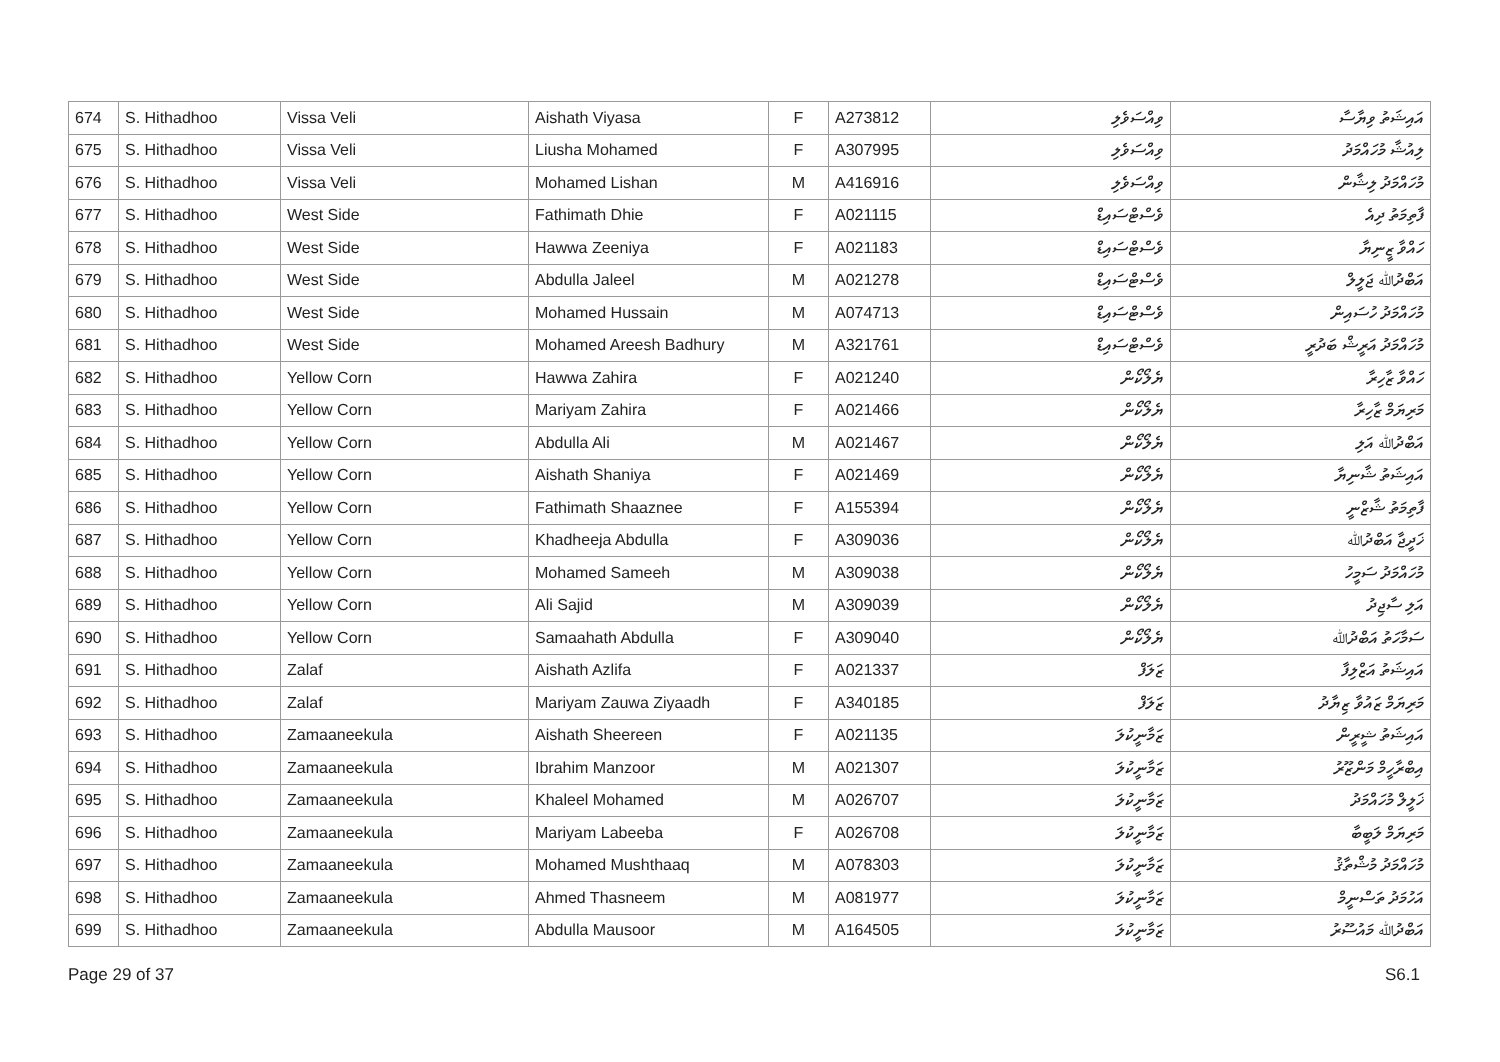| 674 | S. Hithadhoo | Vissa Veli | Aishath Viyasa | F | A273812 | ވިއްސަވެލި | އައިޝަތު ވިޔާސާ |
| 675 | S. Hithadhoo | Vissa Veli | Liusha Mohamed | F | A307995 | ވިއްސަވެލި | ލިއުޝާ މުހައްމަދު |
| 676 | S. Hithadhoo | Vissa Veli | Mohamed Lishan | M | A416916 | ވިއްސަވެލި | މުހައްމަދު ލިޝާން |
| 677 | S. Hithadhoo | West Side | Fathimath Dhie | F | A021115 | ވެސްޓްސައިޑް | ފާތިމަތު ދިއެ |
| 678 | S. Hithadhoo | West Side | Hawwa Zeeniya | F | A021183 | ވެސްޓްސައިޑް | ހައްވާ ޒީނިޔާ |
| 679 | S. Hithadhoo | West Side | Abdulla Jaleel | M | A021278 | ވެސްޓްސައިޑް | އަބްދުﷲ ޖަލީލް |
| 680 | S. Hithadhoo | West Side | Mohamed Hussain | M | A074713 | ވެސްޓްސައިޑް | މުހައްމަދު ހުސައިން |
| 681 | S. Hithadhoo | West Side | Mohamed Areesh Badhury | M | A321761 | ވެސްޓްސައިޑް | މުހައްމަދު އަރީޝް ބަދުރީ |
| 682 | S. Hithadhoo | Yellow Corn | Hawwa Zahira | F | A021240 | ޔެލޯކޯން | ހައްވާ ޒާހިރާ |
| 683 | S. Hithadhoo | Yellow Corn | Mariyam Zahira | F | A021466 | ޔެލޯކޯން | މަރިޔަމް ޒާހިރާ |
| 684 | S. Hithadhoo | Yellow Corn | Abdulla Ali | M | A021467 | ޔެލޯކޯން | އަބްދުﷲ އަލި |
| 685 | S. Hithadhoo | Yellow Corn | Aishath Shaniya | F | A021469 | ޔެލޯކޯން | އައިޝަތު ޝާނިޔާ |
| 686 | S. Hithadhoo | Yellow Corn | Fathimath Shaaznee | F | A155394 | ޔެލޯކޯން | ފާތިމަތު ޝާޒްނީ |
| 687 | S. Hithadhoo | Yellow Corn | Khadheeja Abdulla | F | A309036 | ޔެލޯކޯން | ޚަދީޖާ އަބްދުﷲ |
| 688 | S. Hithadhoo | Yellow Corn | Mohamed Sameeh | M | A309038 | ޔެލޯކޯން | މުހައްމަދު ސަމީހު |
| 689 | S. Hithadhoo | Yellow Corn | Ali Sajid | M | A309039 | ޔެލޯކޯން | އަލި ސާޖިދު |
| 690 | S. Hithadhoo | Yellow Corn | Samaahath Abdulla | F | A309040 | ޔެލޯކޯން | ސަމާހަތު އަބްދުﷲ |
| 691 | S. Hithadhoo | Zalaf | Aishath Azlifa | F | A021337 | ޒަލަފް | އައިޝަތު އަޒްލިފާ |
| 692 | S. Hithadhoo | Zalaf | Mariyam Zauwa Ziyaadh | F | A340185 | ޒަލަފް | މަރިޔަމް ޒައުވާ ޒިޔާދު |
| 693 | S. Hithadhoo | Zamaaneekula | Aishath Sheereen | F | A021135 | ޒަމާނީކުލަ | އައިޝަތު ޝީރީން |
| 694 | S. Hithadhoo | Zamaaneekula | Ibrahim Manzoor | M | A021307 | ޒަމާނީކުލަ | އިބްރާހީމް މަންޒޫރު |
| 695 | S. Hithadhoo | Zamaaneekula | Khaleel Mohamed | M | A026707 | ޒަމާނީކުލަ | ޚަލީލް މުހައްމަދު |
| 696 | S. Hithadhoo | Zamaaneekula | Mariyam Labeeba | F | A026708 | ޒަމާނީކުލަ | މަރިޔަމް ލަބީބާ |
| 697 | S. Hithadhoo | Zamaaneekula | Mohamed Mushthaaq | M | A078303 | ޒަމާނީކުލަ | މުހައްމަދު މުޝްތާޤު |
| 698 | S. Hithadhoo | Zamaaneekula | Ahmed Thasneem | M | A081977 | ޒަމާނީކުލަ | އަހުމަދު ތަސްނީމް |
| 699 | S. Hithadhoo | Zamaaneekula | Abdulla Mausoor | M | A164505 | ޒަމާނީކުލަ | އަބްދުﷲ މައުސޫރު |
Page 29 of 37 S6.1